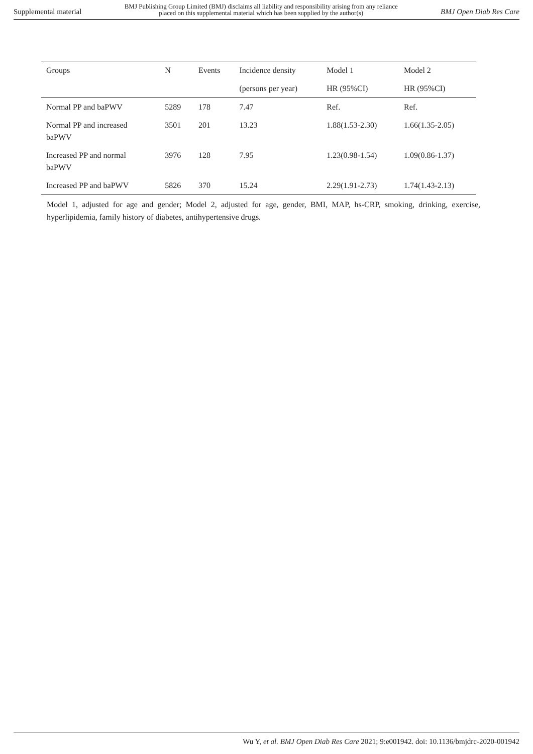Supplemental material BMJ Publishing Group Limited (BMJ) disclaims all liability and responsibility arising from any reliance
placed on this supplemental material which has been supplied by the author(s) BMJ Open Diab Res Care
| Groups | N | Events | Incidence density | Model 1 | Model 2 |
| --- | --- | --- | --- | --- | --- |
| | | | (persons per year) | HR (95%CI) | HR (95%CI) |
| Normal PP and baPWV | 5289 | 178 | 7.47 | Ref. | Ref. |
| Normal PP and increased baPWV | 3501 | 201 | 13.23 | 1.88(1.53-2.30) | 1.66(1.35-2.05) |
| Increased PP and normal baPWV | 3976 | 128 | 7.95 | 1.23(0.98-1.54) | 1.09(0.86-1.37) |
| Increased PP and baPWV | 5826 | 370 | 15.24 | 2.29(1.91-2.73) | 1.74(1.43-2.13) |
Model 1, adjusted for age and gender; Model 2, adjusted for age, gender, BMI, MAP, hs-CRP, smoking, drinking, exercise, hyperlipidemia, family history of diabetes, antihypertensive drugs.
Wu Y, et al. BMJ Open Diab Res Care 2021; 9:e001942. doi: 10.1136/bmjdrc-2020-001942